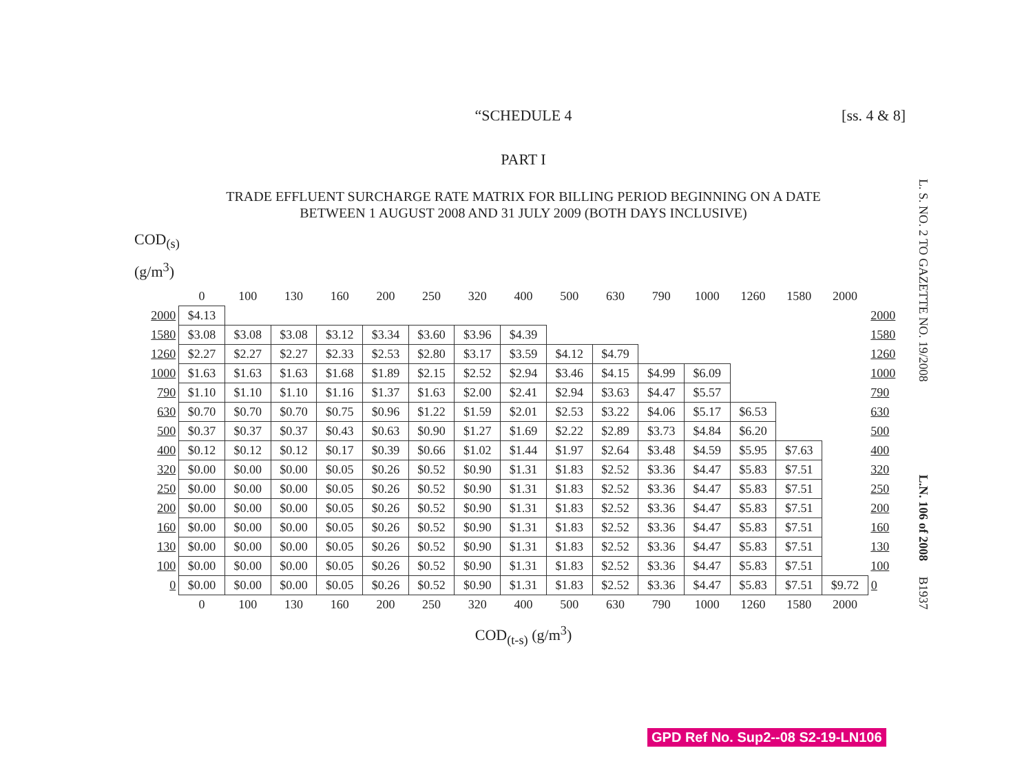[ss. 4 & 8]
“SCHEDULE 4
PART I
TRADE EFFLUENT SURCHARGE RATE MATRIX FOR BILLING PERIOD BEGINNING ON A DATE
BETWEEN 1 AUGUST 2008 AND 31 JULY 2009 (BOTH DAYS INCLUSIVE)
COD<sub>(s)</sub>
(g/m<sup>3</sup>)
| | 0 | 100 | 130 | 160 | 200 | 250 | 320 | 400 | 500 | 630 | 790 | 1000 | 1260 | 1580 | 2000 | |
| 2000 | $4.13 | | | | | | | | | | | | | | | 2000 |
| 1580 | $3.08 | $3.08 | $3.08 | $3.12 | $3.34 | $3.60 | $3.96 | $4.39 | | | | | | | | 1580 |
| 1260 | $2.27 | $2.27 | $2.27 | $2.33 | $2.53 | $2.80 | $3.17 | $3.59 | $4.12 | $4.79 | | | | | | 1260 |
| 1000 | $1.63 | $1.63 | $1.63 | $1.68 | $1.89 | $2.15 | $2.52 | $2.94 | $3.46 | $4.15 | $4.99 | $6.09 | | | | 1000 |
| 790 | $1.10 | $1.10 | $1.10 | $1.16 | $1.37 | $1.63 | $2.00 | $2.41 | $2.94 | $3.63 | $4.47 | $5.57 | | | | 790 |
| 630 | $0.70 | $0.70 | $0.70 | $0.75 | $0.96 | $1.22 | $1.59 | $2.01 | $2.53 | $3.22 | $4.06 | $5.17 | $6.53 | | | 630 |
| 500 | $0.37 | $0.37 | $0.37 | $0.43 | $0.63 | $0.90 | $1.27 | $1.69 | $2.22 | $2.89 | $3.73 | $4.84 | $6.20 | | | 500 |
| 400 | $0.12 | $0.12 | $0.12 | $0.17 | $0.39 | $0.66 | $1.02 | $1.44 | $1.97 | $2.64 | $3.48 | $4.59 | $5.95 | $7.63 | | 400 |
| 320 | $0.00 | $0.00 | $0.00 | $0.05 | $0.26 | $0.52 | $0.90 | $1.31 | $1.83 | $2.52 | $3.36 | $4.47 | $5.83 | $7.51 | | 320 |
| 250 | $0.00 | $0.00 | $0.00 | $0.05 | $0.26 | $0.52 | $0.90 | $1.31 | $1.83 | $2.52 | $3.36 | $4.47 | $5.83 | $7.51 | | 250 |
| 200 | $0.00 | $0.00 | $0.00 | $0.05 | $0.26 | $0.52 | $0.90 | $1.31 | $1.83 | $2.52 | $3.36 | $4.47 | $5.83 | $7.51 | | 200 |
| 160 | $0.00 | $0.00 | $0.00 | $0.05 | $0.26 | $0.52 | $0.90 | $1.31 | $1.83 | $2.52 | $3.36 | $4.47 | $5.83 | $7.51 | | 160 |
| 130 | $0.00 | $0.00 | $0.00 | $0.05 | $0.26 | $0.52 | $0.90 | $1.31 | $1.83 | $2.52 | $3.36 | $4.47 | $5.83 | $7.51 | | 130 |
| 100 | $0.00 | $0.00 | $0.00 | $0.05 | $0.26 | $0.52 | $0.90 | $1.31 | $1.83 | $2.52 | $3.36 | $4.47 | $5.83 | $7.51 | | 100 |
| 0 | $0.00 | $0.00 | $0.00 | $0.05 | $0.26 | $0.52 | $0.90 | $1.31 | $1.83 | $2.52 | $3.36 | $4.47 | $5.83 | $7.51 | $9.72 | 0 |
| | 0 | 100 | 130 | 160 | 200 | 250 | 320 | 400 | 500 | 630 | 790 | 1000 | 1260 | 1580 | 2000 | |
COD<sub>(t-s)</sub> (g/m<sup>3</sup>)
L. S. NO. 2 TO GAZETTE NO. 19/2008 L.N. 106 of 2008 B1937
GPD Ref No. Sup2--08 S2-19-LN106